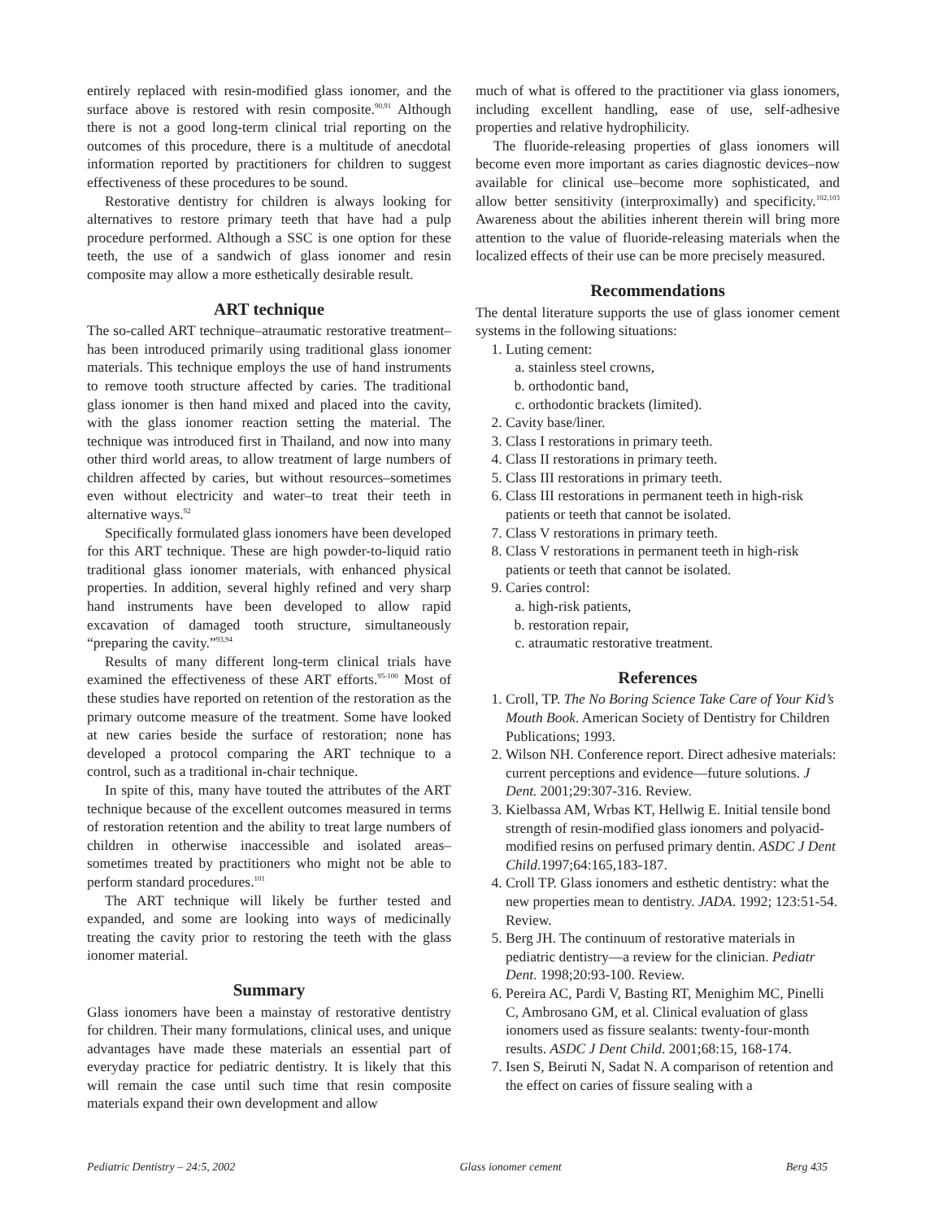entirely replaced with resin-modified glass ionomer, and the surface above is restored with resin composite.<sup>90,91</sup> Although there is not a good long-term clinical trial reporting on the outcomes of this procedure, there is a multitude of anecdotal information reported by practitioners for children to suggest effectiveness of these procedures to be sound.
Restorative dentistry for children is always looking for alternatives to restore primary teeth that have had a pulp procedure performed. Although a SSC is one option for these teeth, the use of a sandwich of glass ionomer and resin composite may allow a more esthetically desirable result.
ART technique
The so-called ART technique–atraumatic restorative treatment–has been introduced primarily using traditional glass ionomer materials. This technique employs the use of hand instruments to remove tooth structure affected by caries. The traditional glass ionomer is then hand mixed and placed into the cavity, with the glass ionomer reaction setting the material. The technique was introduced first in Thailand, and now into many other third world areas, to allow treatment of large numbers of children affected by caries, but without resources–sometimes even without electricity and water–to treat their teeth in alternative ways.<sup>92</sup>
Specifically formulated glass ionomers have been developed for this ART technique. These are high powder-to-liquid ratio traditional glass ionomer materials, with enhanced physical properties. In addition, several highly refined and very sharp hand instruments have been developed to allow rapid excavation of damaged tooth structure, simultaneously “preparing the cavity.”<sup>93,94</sup>
Results of many different long-term clinical trials have examined the effectiveness of these ART efforts.<sup>95-100</sup> Most of these studies have reported on retention of the restoration as the primary outcome measure of the treatment. Some have looked at new caries beside the surface of restoration; none has developed a protocol comparing the ART technique to a control, such as a traditional in-chair technique.
In spite of this, many have touted the attributes of the ART technique because of the excellent outcomes measured in terms of restoration retention and the ability to treat large numbers of children in otherwise inaccessible and isolated areas–sometimes treated by practitioners who might not be able to perform standard procedures.<sup>101</sup>
The ART technique will likely be further tested and expanded, and some are looking into ways of medicinally treating the cavity prior to restoring the teeth with the glass ionomer material.
Summary
Glass ionomers have been a mainstay of restorative dentistry for children. Their many formulations, clinical uses, and unique advantages have made these materials an essential part of everyday practice for pediatric dentistry. It is likely that this will remain the case until such time that resin composite materials expand their own development and allow
much of what is offered to the practitioner via glass ionomers, including excellent handling, ease of use, self-adhesive properties and relative hydrophilicity.
The fluoride-releasing properties of glass ionomers will become even more important as caries diagnostic devices–now available for clinical use–become more sophisticated, and allow better sensitivity (interproximally) and specificity.<sup>102,103</sup> Awareness about the abilities inherent therein will bring more attention to the value of fluoride-releasing materials when the localized effects of their use can be more precisely measured.
Recommendations
The dental literature supports the use of glass ionomer cement systems in the following situations:
1. Luting cement:
a. stainless steel crowns,
b. orthodontic band,
c. orthodontic brackets (limited).
2. Cavity base/liner.
3. Class I restorations in primary teeth.
4. Class II restorations in primary teeth.
5. Class III restorations in primary teeth.
6. Class III restorations in permanent teeth in high-risk patients or teeth that cannot be isolated.
7. Class V restorations in primary teeth.
8. Class V restorations in permanent teeth in high-risk patients or teeth that cannot be isolated.
9. Caries control:
a. high-risk patients,
b. restoration repair,
c. atraumatic restorative treatment.
References
1. Croll, TP. The No Boring Science Take Care of Your Kid’s Mouth Book. American Society of Dentistry for Children Publications; 1993.
2. Wilson NH. Conference report. Direct adhesive materials: current perceptions and evidence—future solutions. J Dent. 2001;29:307-316. Review.
3. Kielbassa AM, Wrbas KT, Hellwig E. Initial tensile bond strength of resin-modified glass ionomers and polyacid-modified resins on perfused primary dentin. ASDC J Dent Child.1997;64:165,183-187.
4. Croll TP. Glass ionomers and esthetic dentistry: what the new properties mean to dentistry. JADA. 1992; 123:51-54. Review.
5. Berg JH. The continuum of restorative materials in pediatric dentistry—a review for the clinician. Pediatr Dent. 1998;20:93-100. Review.
6. Pereira AC, Pardi V, Basting RT, Menighim MC, Pinelli C, Ambrosano GM, et al. Clinical evaluation of glass ionomers used as fissure sealants: twenty-four-month results. ASDC J Dent Child. 2001;68:15, 168-174.
7. Isen S, Beiruti N, Sadat N. A comparison of retention and the effect on caries of fissure sealing with a
Pediatric Dentistry – 24:5, 2002 Glass ionomer cement Berg 435